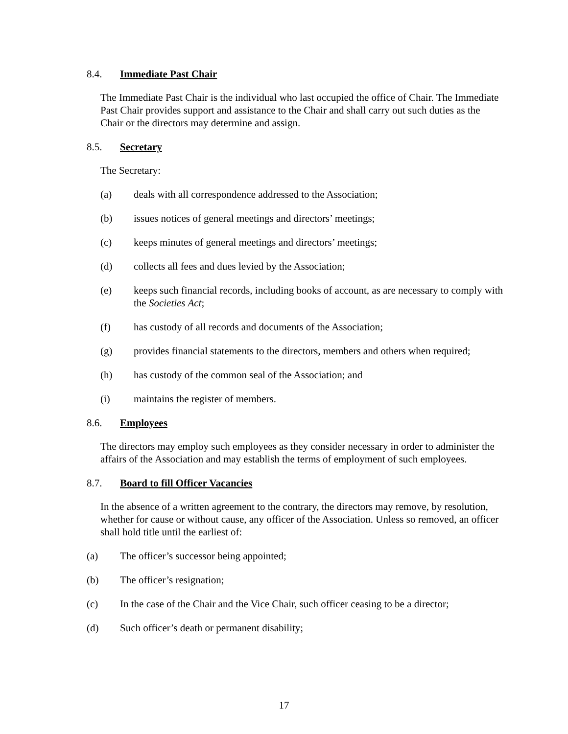8.4. Immediate Past Chair
The Immediate Past Chair is the individual who last occupied the office of Chair. The Immediate Past Chair provides support and assistance to the Chair and shall carry out such duties as the Chair or the directors may determine and assign.
8.5. Secretary
The Secretary:
(a) deals with all correspondence addressed to the Association;
(b) issues notices of general meetings and directors’ meetings;
(c) keeps minutes of general meetings and directors’ meetings;
(d) collects all fees and dues levied by the Association;
(e) keeps such financial records, including books of account, as are necessary to comply with the Societies Act;
(f) has custody of all records and documents of the Association;
(g) provides financial statements to the directors, members and others when required;
(h) has custody of the common seal of the Association; and
(i) maintains the register of members.
8.6. Employees
The directors may employ such employees as they consider necessary in order to administer the affairs of the Association and may establish the terms of employment of such employees.
8.7. Board to fill Officer Vacancies
In the absence of a written agreement to the contrary, the directors may remove, by resolution, whether for cause or without cause, any officer of the Association. Unless so removed, an officer shall hold title until the earliest of:
(a) The officer’s successor being appointed;
(b) The officer’s resignation;
(c) In the case of the Chair and the Vice Chair, such officer ceasing to be a director;
(d) Such officer’s death or permanent disability;
17